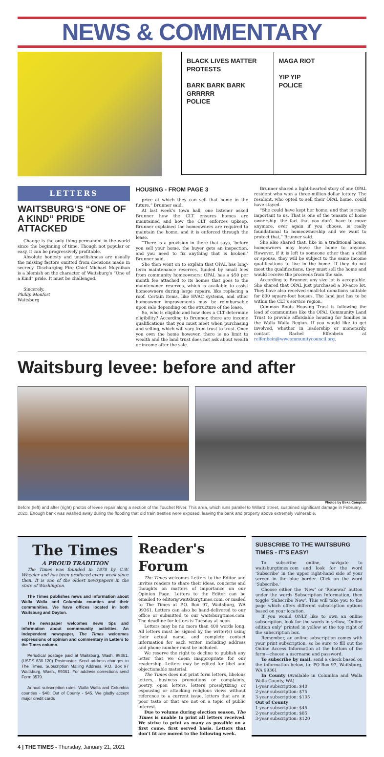NEWS & COMMENTARY
BLACK LIVES MATTER PROTESTS
BARK BARK BARK GRRRRR
POLICE
MAGA RIOT
YIP YIP
POLICE
LETTERS
WAITSBURG’S “ONE OF A KIND” PRIDE ATTACKED
Change is the only thing permanent in the world since the beginning of time. Though not popular or easy, it can be progressively profitable.
Absolute honesty and unselfishness are usually the missing factors omitted from decisions made in secrecy. Discharging Fire Chief Michael Moynihan is a blemish on the character of Waitsburg’s “One of a Kind” pride. It must be challenged.
Sincerely,
Phillip Monfort
Waitsburg
HOUSING - FROM PAGE 3
price at which they can sell that home in the future,” Brunner said.
At last week’s town hall, one listener asked Brunner how the CLT ensures homes are maintained and how the CLT enforces upkeep. Brunner explained the homeowners are required to maintain the home, and it is enforced through the lease.
“There is a provision in there that says, ‘before you sell your home, the buyer gets an inspection, and you need to fix anything that is broken,’ Brunner said.
She then went on to explain that OPAL has long-term maintenance reserves, funded by small fees from community homeowners; OPAL has a $50 per month fee attached to its homes that goes to the maintenance reserves, which is available to assist homeowners during large repairs, like replacing a roof. Certain items, like HVAC systems, and other homeowner improvements may be reimbursable upon sale depending on the structure of the lease.
So, who is eligible and how does a CLT determine eligibility? According to Brunner, there are income qualifications that you must meet when purchasing and selling, which will vary from trust to trust. Once you own the home however, there is no limit to wealth and the land trust does not ask about wealth or income after the sale.
Brunner shared a light-hearted story of one OPAL resident who won a three-million-dollar lottery. The resident, who opted to sell their OPAL home, could have stayed.
“She could have kept her home, and that is really important to us. That is one of the tenants of home ownership- the fact that you don’t have to move anymore, ever again if you choose, is really foundational to homeownership and we want to protect that,” Brunner said.
She also shared that, like in a traditional home, homeowners may leave the home to anyone. However, if it is left to someone other than a child or spouse, they will be subject to the same income qualifications to live in the home. If they do not meet the qualifications, they must sell the home and would receive the proceeds from the sale.
According to Brunner, any size lot is acceptable. She shared that OPAL just purchased a 30-acre lot. They have also received small-lot donations suitable for 800 square-foot houses. The land just has to be within the CLT’s service region.
Common Roots Housing Trust is following the lead of communities like the OPAL Community Land Trust to provide affordable housing for families in the Walla Walla Region. If you would like to get involved, whether in leadership or monetarily, contact Rachel Elfenbein at relfenbein@wwcommunitycouncil.org.
Waitsburg levee: before and after
Photos by Beka Compton
Before (left) and after (right) photos of levee repair along a section of the Touchet River. This area, which runs parallel to Willard Street, sustained significant damage in February, 2020. Enough bank was washed away during the flooding that old train trestles were exposed, leaving the bank and property above extremely vulnerable.
The Times
A PROUD TRADITION
The Times was founded in 1878 by C.W. Wheeler and has been produced every week since then. It is one of the oldest newspapers in the state of Washington.
The Times publishes news and information about Walla Walla and Columbia counties and their communities. We have offices located in both Waitsburg and Dayton.
The newspaper welcomes news tips and information about commmunity activities. An independent newspaper, The Times welcomes expressions of opinion and commentary in Letters to the Times column.
Periodical postage paid at Waitsburg, Wash. 99361. (USPS 630-120) Postmaster: Send address changes to The Times, Subscription Mailing Address, P.O. Box 97 Waitsburg, Wash., 99361. For address corrections send Form 3579.
Annual subscription rates: Walla Walla and Columbia counties - $40; Out of County - $45. We gladly accept major credit cards
Reader's Forum
The Times welcomes Letters to the Editor and invites readers to share their ideas, concerns and thoughts on matters of importance on our Opinion Page. Letters to the Editor can be emailed to editor@waitsburgtimes.com, or mailed to The Times at P.O. Box 97, Waitsburg, WA 99361. Letters can also be hand-delivered to our office or submitted to our waitsburgtimes.com. The deadline for letters is Tuesday at noon.
Letters may be no more than 400 words long. All letters must be signed by the writer(s) using their actual name, and complete contact information for each writer, including address and phone number must be included.
We reserve the right to decline to publish any letter that we deem inappropriate for our readership. Letters may be edited for libel and objectionable material.
The Times does not print form letters, libelous letters, business promotions or complaints, poetry, open letters, letters proselytizing or espousing or attacking religious views without reference to a current issue, letters that are in poor taste or that are not on a topic of public interest.
Due to volume during election season, The Times is unable to print all letters received. We strive to print as many as possible on a first come, first served basis. Letters that don't fit are moved to the following week.
SUBSCRIBE TO THE WAITSBURG TIMES - IT’S EASY!
To subscribe online, navigate to waitsburgtimes.com and look for the word ‘Subscribe’ in the upper right-hand side of your screen in the blue border. Click on the word ‘Subscribe.’
Choose either the ‘New’ or ‘Renewal’ button under the words Subscription Information, then toggle ‘Subscribe Now’. This will take you to the page which offers different subscription options based on your location.
If you would ONLY like to own an online subscription, look for the words in yellow, ‘Online edition only’ printed in yellow at the top right of the subscription box.
Remember, an online subscription comes with your print subscription, so be sure to fill out the Online Access Information at the bottom of the form—choose a username and password.
To subscribe by mail: send a check based on the information below, to: PO Box 97, Waitsburg, WA 99361
In County (Available in Columbia and Walla Walla County, WA)
1-year subscription: $40
2-year subscription: $75
3-year subscription: $105
Out of County
1-year subscription: $45
2-year subscription: $85
3-year subscription: $120
4 | THE TIMES - Thursday, January 21, 2021